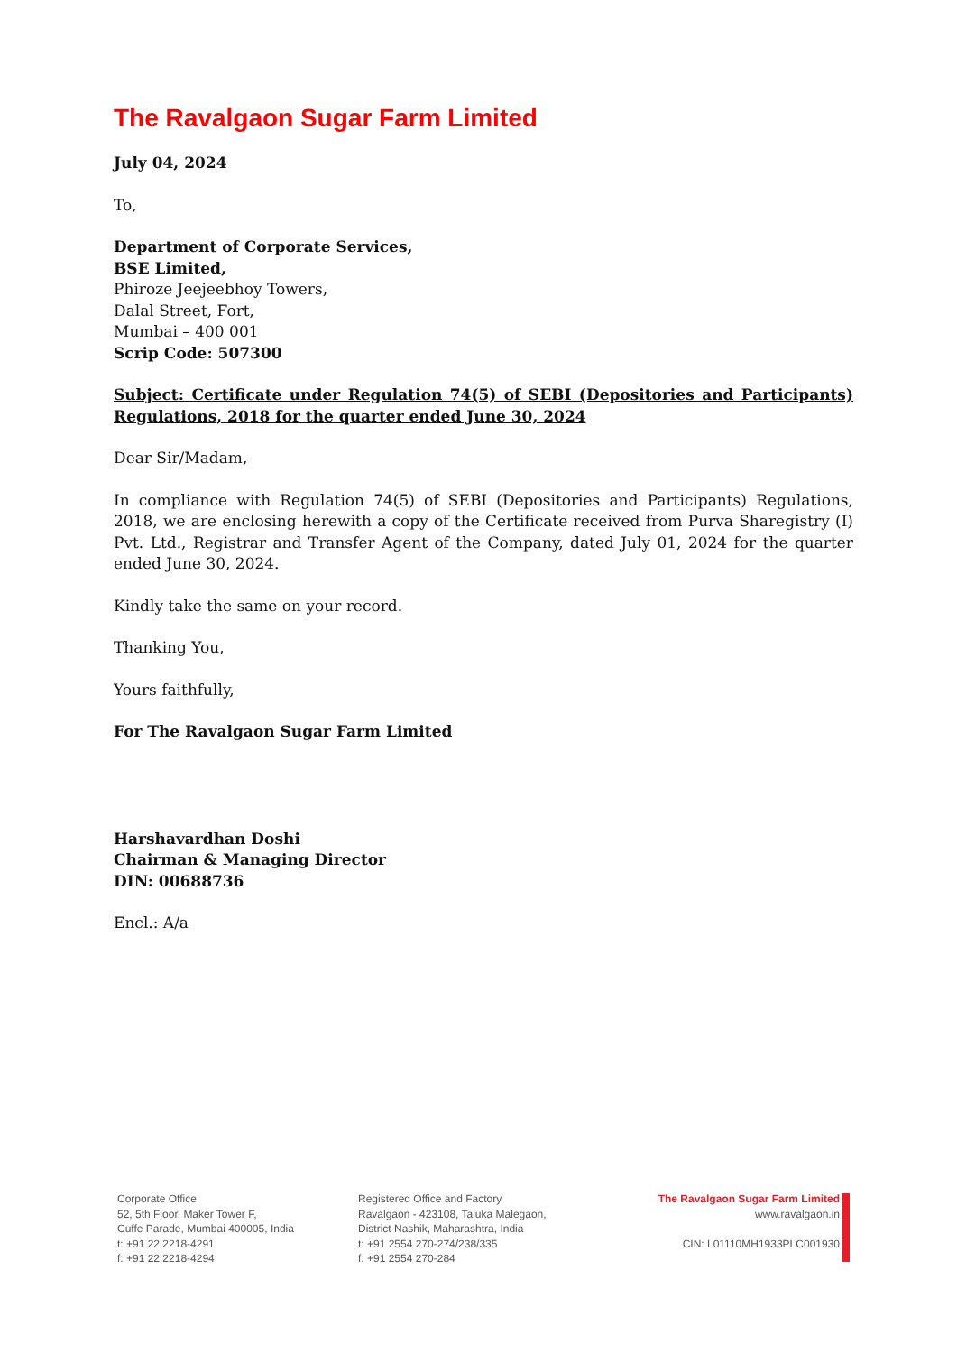The Ravalgaon Sugar Farm Limited
July 04, 2024
To,
Department of Corporate Services,
BSE Limited,
Phiroze Jeejeebhoy Towers,
Dalal Street, Fort,
Mumbai – 400 001
Scrip Code: 507300
Subject: Certificate under Regulation 74(5) of SEBI (Depositories and Participants) Regulations, 2018 for the quarter ended June 30, 2024
Dear Sir/Madam,
In compliance with Regulation 74(5) of SEBI (Depositories and Participants) Regulations, 2018, we are enclosing herewith a copy of the Certificate received from Purva Sharegistry (I) Pvt. Ltd., Registrar and Transfer Agent of the Company, dated July 01, 2024 for the quarter ended June 30, 2024.
Kindly take the same on your record.
Thanking You,
Yours faithfully,
For The Ravalgaon Sugar Farm Limited
Harshavardhan Doshi
Chairman & Managing Director
DIN: 00688736
Encl.: A/a
Corporate Office
52, 5th Floor, Maker Tower F,
Cuffe Parade, Mumbai 400005, India
t: +91 22 2218-4291
f: +91 22 2218-4294
Registered Office and Factory
Ravalgaon - 423108, Taluka Malegaon,
District Nashik, Maharashtra, India
t: +91 2554 270-274/238/335
f: +91 2554 270-284
The Ravalgaon Sugar Farm Limited
www.ravalgaon.in
CIN: L01110MH1933PLC001930